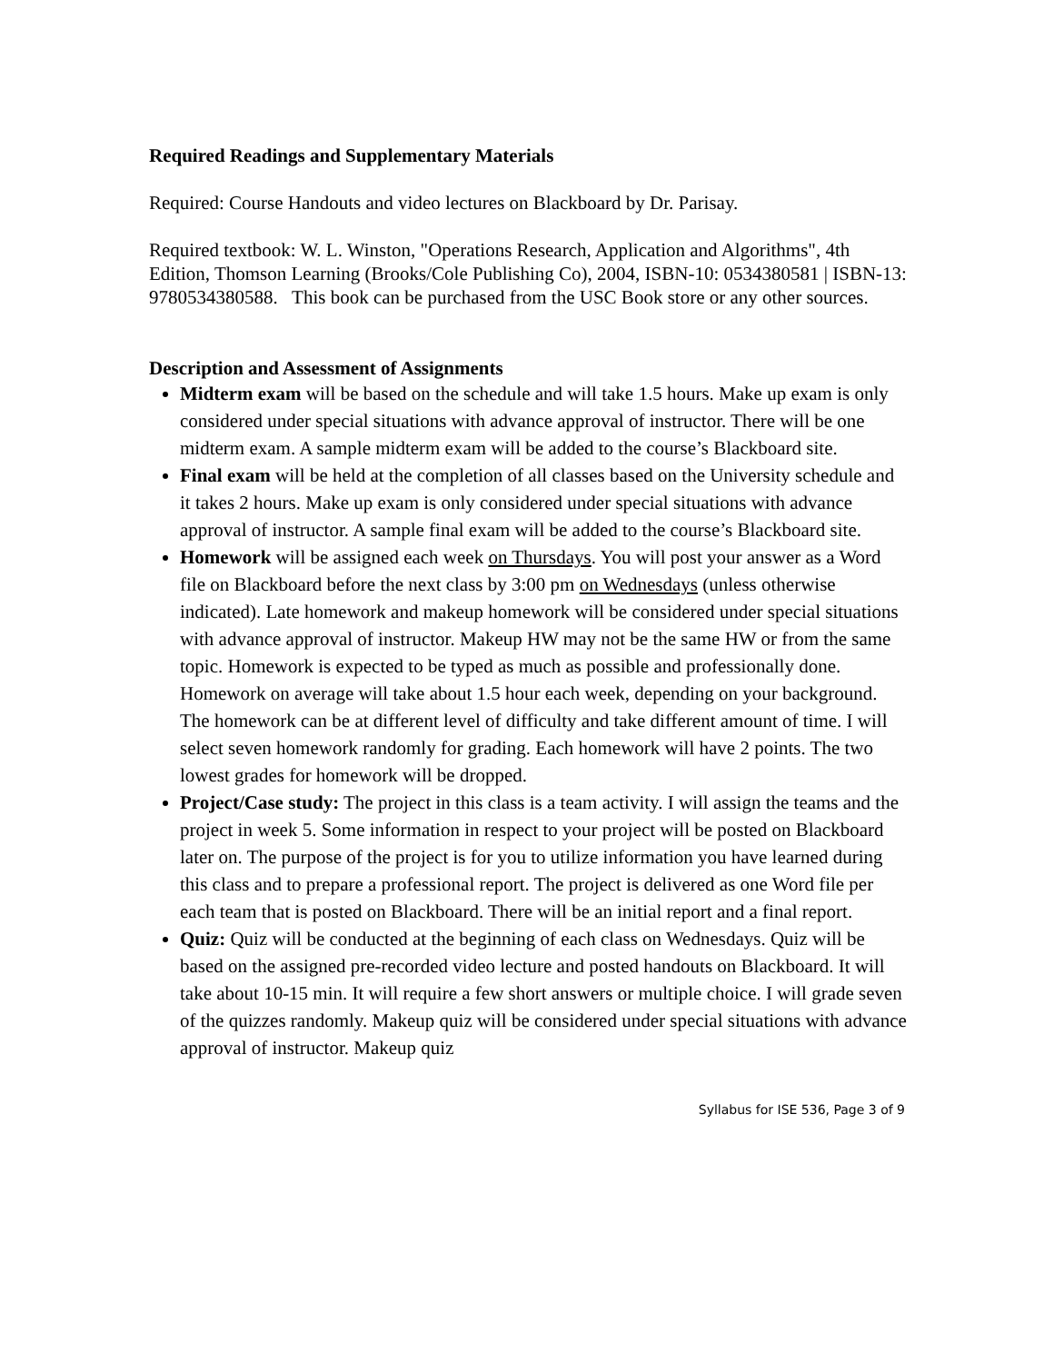Required Readings and Supplementary Materials
Required: Course Handouts and video lectures on Blackboard by Dr. Parisay.
Required textbook: W. L. Winston, "Operations Research, Application and Algorithms", 4th Edition, Thomson Learning (Brooks/Cole Publishing Co), 2004, ISBN-10: 0534380581 | ISBN-13: 9780534380588. This book can be purchased from the USC Book store or any other sources.
Description and Assessment of Assignments
Midterm exam will be based on the schedule and will take 1.5 hours. Make up exam is only considered under special situations with advance approval of instructor. There will be one midterm exam. A sample midterm exam will be added to the course’s Blackboard site.
Final exam will be held at the completion of all classes based on the University schedule and it takes 2 hours. Make up exam is only considered under special situations with advance approval of instructor. A sample final exam will be added to the course’s Blackboard site.
Homework will be assigned each week on Thursdays. You will post your answer as a Word file on Blackboard before the next class by 3:00 pm on Wednesdays (unless otherwise indicated). Late homework and makeup homework will be considered under special situations with advance approval of instructor. Makeup HW may not be the same HW or from the same topic. Homework is expected to be typed as much as possible and professionally done. Homework on average will take about 1.5 hour each week, depending on your background. The homework can be at different level of difficulty and take different amount of time. I will select seven homework randomly for grading. Each homework will have 2 points. The two lowest grades for homework will be dropped.
Project/Case study: The project in this class is a team activity. I will assign the teams and the project in week 5. Some information in respect to your project will be posted on Blackboard later on. The purpose of the project is for you to utilize information you have learned during this class and to prepare a professional report. The project is delivered as one Word file per each team that is posted on Blackboard. There will be an initial report and a final report.
Quiz: Quiz will be conducted at the beginning of each class on Wednesdays. Quiz will be based on the assigned pre-recorded video lecture and posted handouts on Blackboard. It will take about 10-15 min. It will require a few short answers or multiple choice. I will grade seven of the quizzes randomly. Makeup quiz will be considered under special situations with advance approval of instructor. Makeup quiz
Syllabus for ISE 536, Page 3 of 9